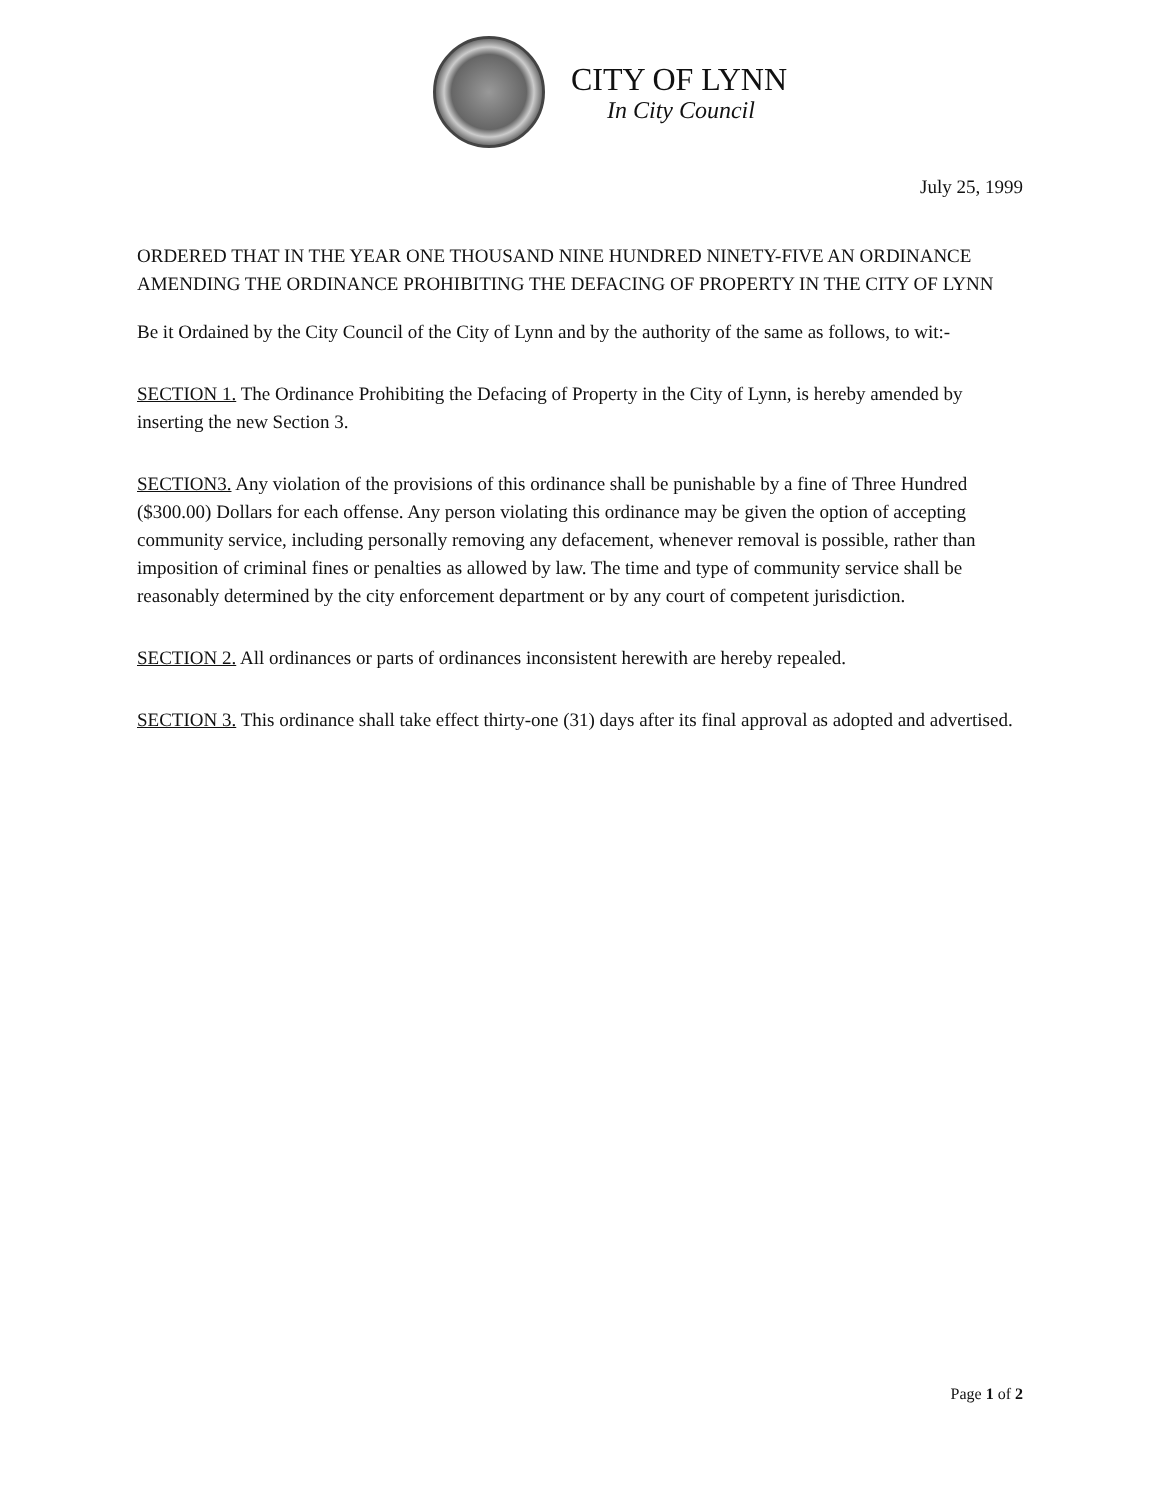CITY OF LYNN
In City Council
July 25, 1999
ORDERED THAT IN THE YEAR ONE THOUSAND NINE HUNDRED NINETY-FIVE AN ORDINANCE AMENDING THE ORDINANCE PROHIBITING THE DEFACING OF PROPERTY IN THE CITY OF LYNN
Be it Ordained by the City Council of the City of Lynn and by the authority of the same as follows, to wit:-
SECTION 1. The Ordinance Prohibiting the Defacing of Property in the City of Lynn, is hereby amended by inserting the new Section 3.
SECTION3. Any violation of the provisions of this ordinance shall be punishable by a fine of Three Hundred ($300.00) Dollars for each offense. Any person violating this ordinance may be given the option of accepting community service, including personally removing any defacement, whenever removal is possible, rather than imposition of criminal fines or penalties as allowed by law. The time and type of community service shall be reasonably determined by the city enforcement department or by any court of competent jurisdiction.
SECTION 2. All ordinances or parts of ordinances inconsistent herewith are hereby repealed.
SECTION 3. This ordinance shall take effect thirty-one (31) days after its final approval as adopted and advertised.
Page 1 of 2